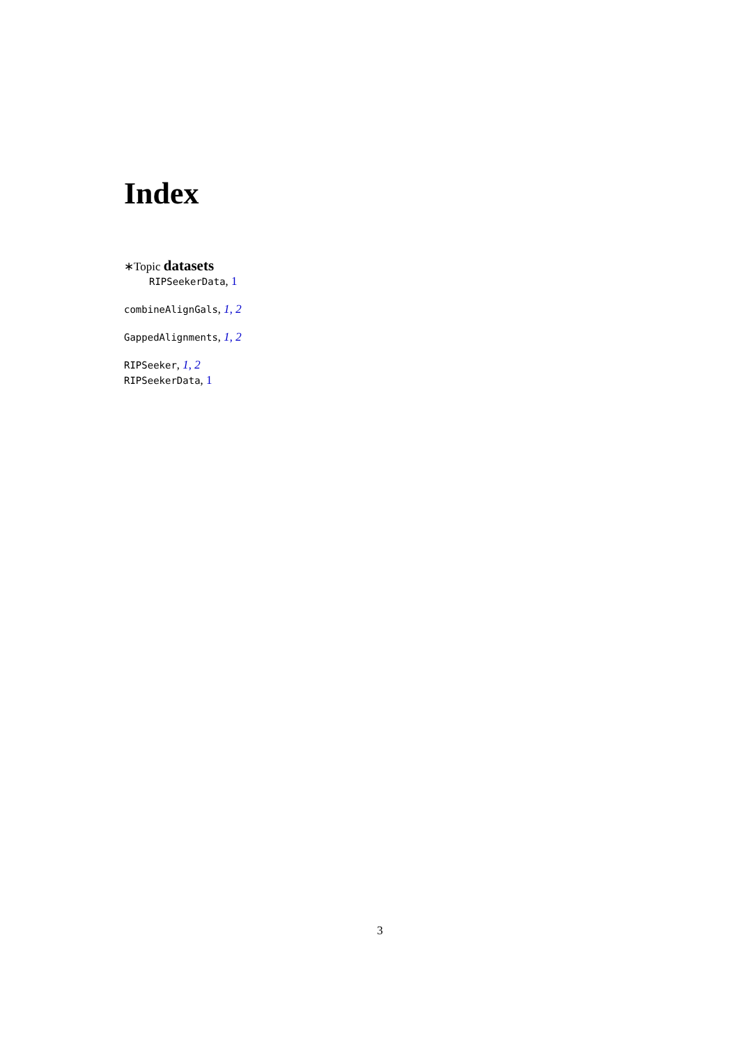Index
∗Topic datasets
RIPSeekerData, 1
combineAlignGals, 1, 2
GappedAlignments, 1, 2
RIPSeeker, 1, 2
RIPSeekerData, 1
3